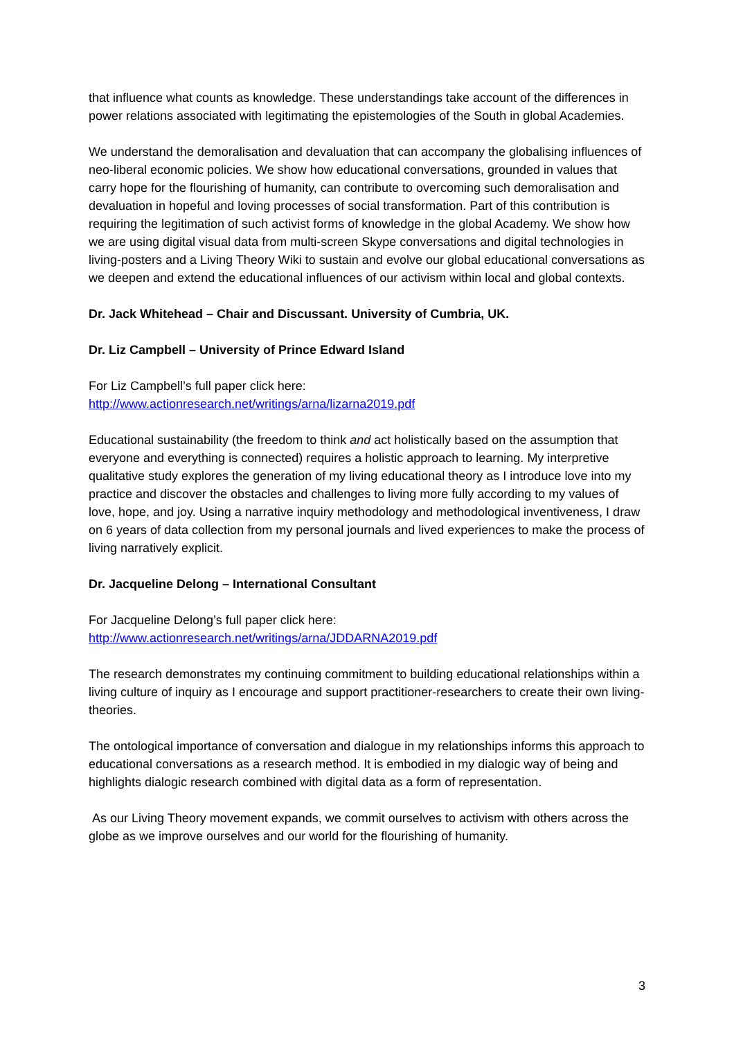that influence what counts as knowledge. These understandings take account of the differences in power relations associated with legitimating the epistemologies of the South in global Academies.
We understand the demoralisation and devaluation that can accompany the globalising influences of neo-liberal economic policies. We show how educational conversations, grounded in values that carry hope for the flourishing of humanity, can contribute to overcoming such demoralisation and devaluation in hopeful and loving processes of social transformation. Part of this contribution is requiring the legitimation of such activist forms of knowledge in the global Academy. We show how we are using digital visual data from multi-screen Skype conversations and digital technologies in living-posters and a Living Theory Wiki to sustain and evolve our global educational conversations as we deepen and extend the educational influences of our activism within local and global contexts.
Dr. Jack Whitehead – Chair and Discussant. University of Cumbria, UK.
Dr. Liz Campbell – University of Prince Edward Island
For Liz Campbell’s full paper click here:
http://www.actionresearch.net/writings/arna/lizarna2019.pdf
Educational sustainability (the freedom to think and act holistically based on the assumption that everyone and everything is connected) requires a holistic approach to learning. My interpretive qualitative study explores the generation of my living educational theory as I introduce love into my practice and discover the obstacles and challenges to living more fully according to my values of love, hope, and joy. Using a narrative inquiry methodology and methodological inventiveness, I draw on 6 years of data collection from my personal journals and lived experiences to make the process of living narratively explicit.
Dr. Jacqueline Delong – International Consultant
For Jacqueline Delong’s full paper click here:
http://www.actionresearch.net/writings/arna/JDDARNA2019.pdf
The research demonstrates my continuing commitment to building educational relationships within a living culture of inquiry as I encourage and support practitioner-researchers to create their own living-theories.
The ontological importance of conversation and dialogue in my relationships informs this approach to educational conversations as a research method. It is embodied in my dialogic way of being and highlights dialogic research combined with digital data as a form of representation.
As our Living Theory movement expands, we commit ourselves to activism with others across the globe as we improve ourselves and our world for the flourishing of humanity.
3